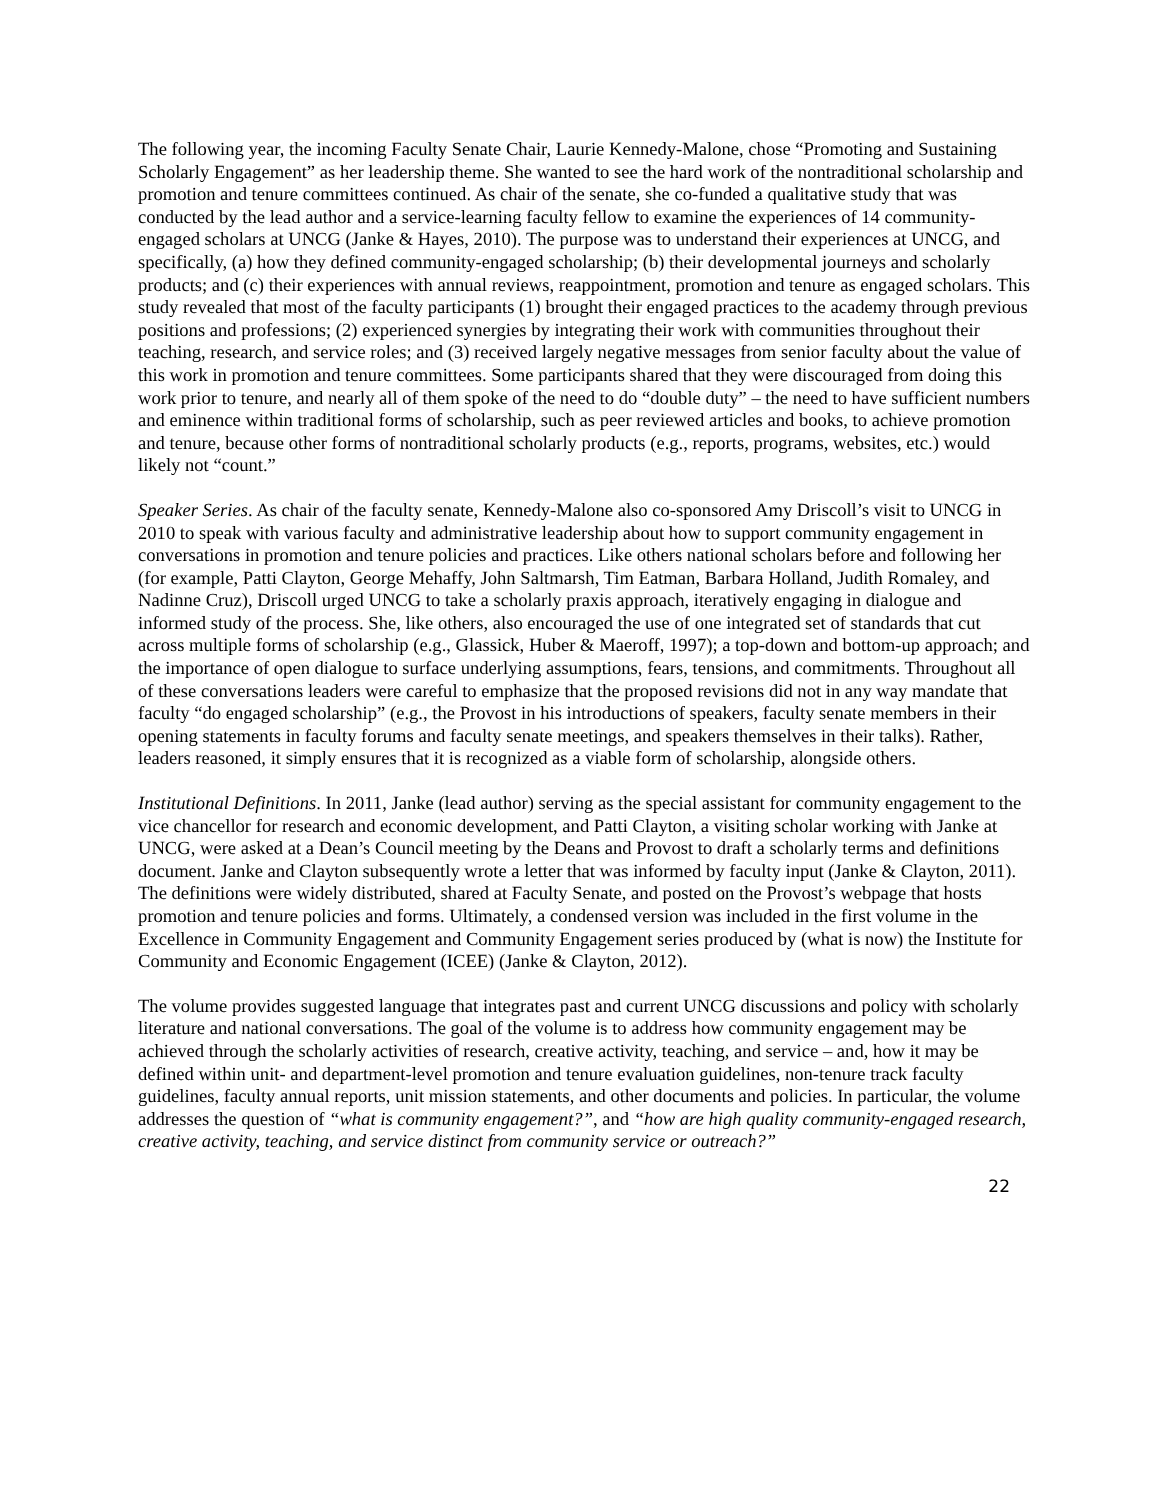The following year, the incoming Faculty Senate Chair, Laurie Kennedy-Malone, chose “Promoting and Sustaining Scholarly Engagement” as her leadership theme. She wanted to see the hard work of the nontraditional scholarship and promotion and tenure committees continued. As chair of the senate, she co-funded a qualitative study that was conducted by the lead author and a service-learning faculty fellow to examine the experiences of 14 community-engaged scholars at UNCG (Janke & Hayes, 2010). The purpose was to understand their experiences at UNCG, and specifically, (a) how they defined community-engaged scholarship; (b) their developmental journeys and scholarly products; and (c) their experiences with annual reviews, reappointment, promotion and tenure as engaged scholars. This study revealed that most of the faculty participants (1) brought their engaged practices to the academy through previous positions and professions; (2) experienced synergies by integrating their work with communities throughout their teaching, research, and service roles; and (3) received largely negative messages from senior faculty about the value of this work in promotion and tenure committees. Some participants shared that they were discouraged from doing this work prior to tenure, and nearly all of them spoke of the need to do “double duty” – the need to have sufficient numbers and eminence within traditional forms of scholarship, such as peer reviewed articles and books, to achieve promotion and tenure, because other forms of nontraditional scholarly products (e.g., reports, programs, websites, etc.) would likely not “count.”
Speaker Series. As chair of the faculty senate, Kennedy-Malone also co-sponsored Amy Driscoll’s visit to UNCG in 2010 to speak with various faculty and administrative leadership about how to support community engagement in conversations in promotion and tenure policies and practices. Like others national scholars before and following her (for example, Patti Clayton, George Mehaffy, John Saltmarsh, Tim Eatman, Barbara Holland, Judith Romaley, and Nadinne Cruz), Driscoll urged UNCG to take a scholarly praxis approach, iteratively engaging in dialogue and informed study of the process. She, like others, also encouraged the use of one integrated set of standards that cut across multiple forms of scholarship (e.g., Glassick, Huber & Maeroff, 1997); a top-down and bottom-up approach; and the importance of open dialogue to surface underlying assumptions, fears, tensions, and commitments. Throughout all of these conversations leaders were careful to emphasize that the proposed revisions did not in any way mandate that faculty “do engaged scholarship” (e.g., the Provost in his introductions of speakers, faculty senate members in their opening statements in faculty forums and faculty senate meetings, and speakers themselves in their talks). Rather, leaders reasoned, it simply ensures that it is recognized as a viable form of scholarship, alongside others.
Institutional Definitions. In 2011, Janke (lead author) serving as the special assistant for community engagement to the vice chancellor for research and economic development, and Patti Clayton, a visiting scholar working with Janke at UNCG, were asked at a Dean’s Council meeting by the Deans and Provost to draft a scholarly terms and definitions document. Janke and Clayton subsequently wrote a letter that was informed by faculty input (Janke & Clayton, 2011). The definitions were widely distributed, shared at Faculty Senate, and posted on the Provost’s webpage that hosts promotion and tenure policies and forms. Ultimately, a condensed version was included in the first volume in the Excellence in Community Engagement and Community Engagement series produced by (what is now) the Institute for Community and Economic Engagement (ICEE) (Janke & Clayton, 2012).
The volume provides suggested language that integrates past and current UNCG discussions and policy with scholarly literature and national conversations. The goal of the volume is to address how community engagement may be achieved through the scholarly activities of research, creative activity, teaching, and service – and, how it may be defined within unit- and department-level promotion and tenure evaluation guidelines, non-tenure track faculty guidelines, faculty annual reports, unit mission statements, and other documents and policies. In particular, the volume addresses the question of “what is community engagement?”, and “how are high quality community-engaged research, creative activity, teaching, and service distinct from community service or outreach?”
22